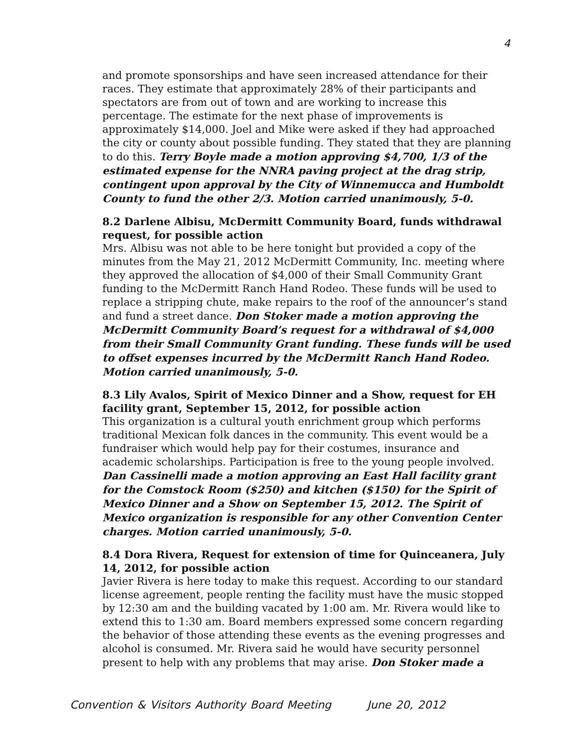4
and promote sponsorships and have seen increased attendance for their races. They estimate that approximately 28% of their participants and spectators are from out of town and are working to increase this percentage. The estimate for the next phase of improvements is approximately $14,000. Joel and Mike were asked if they had approached the city or county about possible funding. They stated that they are planning to do this. Terry Boyle made a motion approving $4,700, 1/3 of the estimated expense for the NNRA paving project at the drag strip, contingent upon approval by the City of Winnemucca and Humboldt County to fund the other 2/3. Motion carried unanimously, 5-0.
8.2 Darlene Albisu, McDermitt Community Board, funds withdrawal request, for possible action
Mrs. Albisu was not able to be here tonight but provided a copy of the minutes from the May 21, 2012 McDermitt Community, Inc. meeting where they approved the allocation of $4,000 of their Small Community Grant funding to the McDermitt Ranch Hand Rodeo. These funds will be used to replace a stripping chute, make repairs to the roof of the announcer’s stand and fund a street dance. Don Stoker made a motion approving the McDermitt Community Board’s request for a withdrawal of $4,000 from their Small Community Grant funding. These funds will be used to offset expenses incurred by the McDermitt Ranch Hand Rodeo. Motion carried unanimously, 5-0.
8.3 Lily Avalos, Spirit of Mexico Dinner and a Show, request for EH facility grant, September 15, 2012, for possible action
This organization is a cultural youth enrichment group which performs traditional Mexican folk dances in the community. This event would be a fundraiser which would help pay for their costumes, insurance and academic scholarships. Participation is free to the young people involved. Dan Cassinelli made a motion approving an East Hall facility grant for the Comstock Room ($250) and kitchen ($150) for the Spirit of Mexico Dinner and a Show on September 15, 2012. The Spirit of Mexico organization is responsible for any other Convention Center charges. Motion carried unanimously, 5-0.
8.4 Dora Rivera, Request for extension of time for Quinceanera, July 14, 2012, for possible action
Javier Rivera is here today to make this request. According to our standard license agreement, people renting the facility must have the music stopped by 12:30 am and the building vacated by 1:00 am. Mr. Rivera would like to extend this to 1:30 am. Board members expressed some concern regarding the behavior of those attending these events as the evening progresses and alcohol is consumed. Mr. Rivera said he would have security personnel present to help with any problems that may arise. Don Stoker made a
Convention & Visitors Authority Board Meeting June 20, 2012